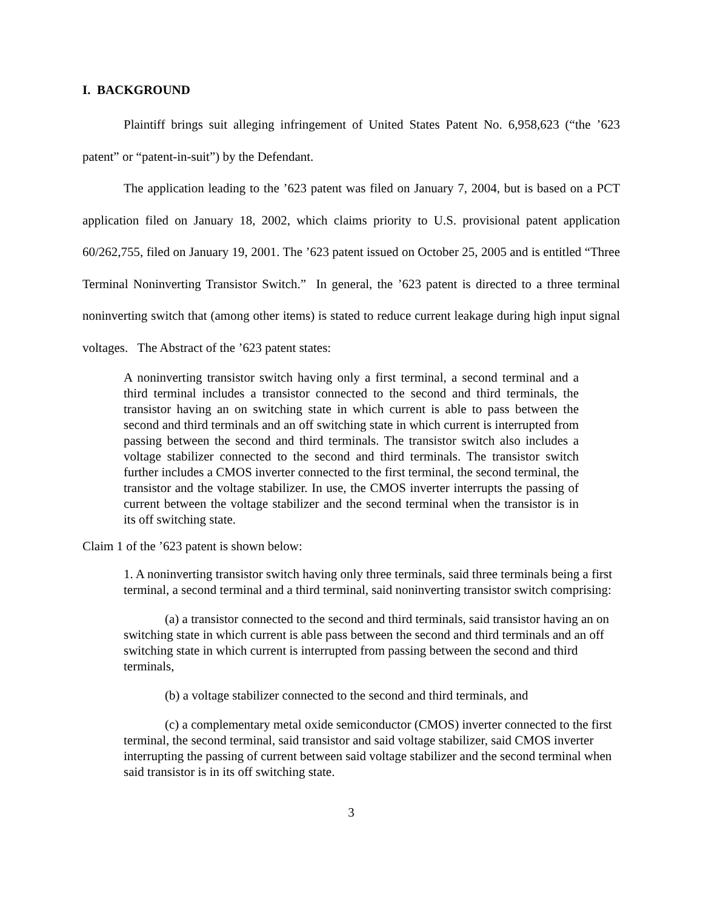I. BACKGROUND
Plaintiff brings suit alleging infringement of United States Patent No. 6,958,623 (“the ’623 patent” or “patent-in-suit”) by the Defendant.
The application leading to the ’623 patent was filed on January 7, 2004, but is based on a PCT application filed on January 18, 2002, which claims priority to U.S. provisional patent application 60/262,755, filed on January 19, 2001. The ’623 patent issued on October 25, 2005 and is entitled “Three Terminal Noninverting Transistor Switch.” In general, the ’623 patent is directed to a three terminal noninverting switch that (among other items) is stated to reduce current leakage during high input signal voltages. The Abstract of the ’623 patent states:
A noninverting transistor switch having only a first terminal, a second terminal and a third terminal includes a transistor connected to the second and third terminals, the transistor having an on switching state in which current is able to pass between the second and third terminals and an off switching state in which current is interrupted from passing between the second and third terminals. The transistor switch also includes a voltage stabilizer connected to the second and third terminals. The transistor switch further includes a CMOS inverter connected to the first terminal, the second terminal, the transistor and the voltage stabilizer. In use, the CMOS inverter interrupts the passing of current between the voltage stabilizer and the second terminal when the transistor is in its off switching state.
Claim 1 of the ’623 patent is shown below:
1. A noninverting transistor switch having only three terminals, said three terminals being a first terminal, a second terminal and a third terminal, said noninverting transistor switch comprising:
(a) a transistor connected to the second and third terminals, said transistor having an on switching state in which current is able pass between the second and third terminals and an off switching state in which current is interrupted from passing between the second and third terminals,
(b) a voltage stabilizer connected to the second and third terminals, and
(c) a complementary metal oxide semiconductor (CMOS) inverter connected to the first terminal, the second terminal, said transistor and said voltage stabilizer, said CMOS inverter interrupting the passing of current between said voltage stabilizer and the second terminal when said transistor is in its off switching state.
3